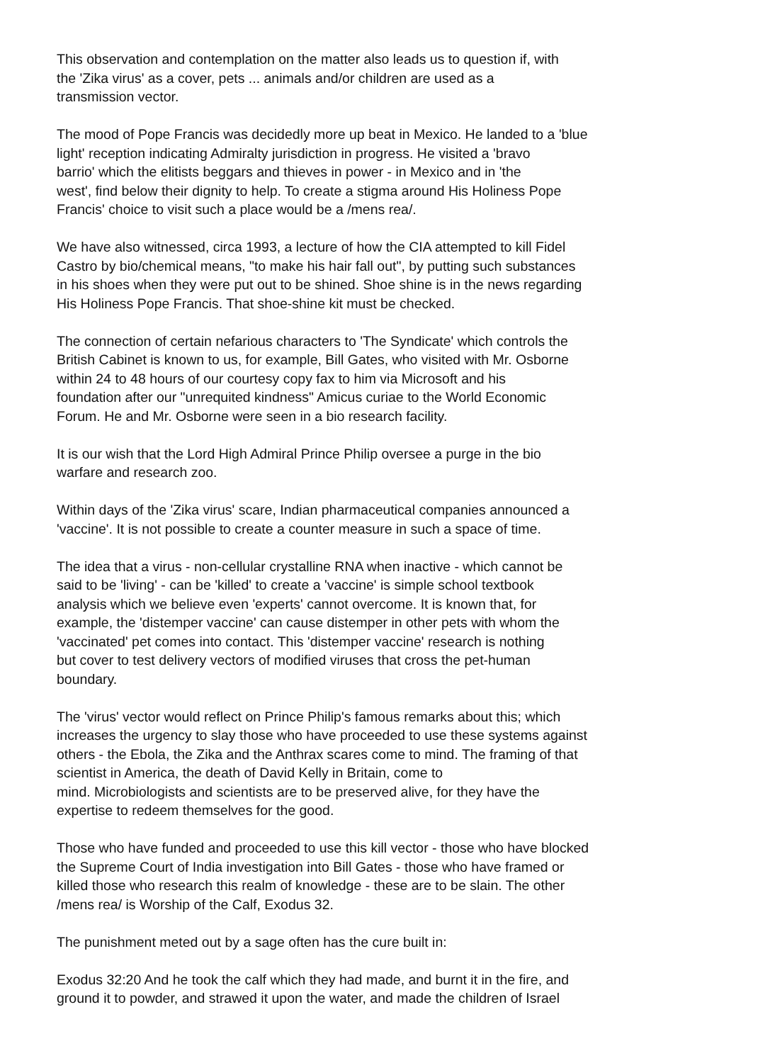This observation and contemplation on the matter also leads us to question if, with
the 'Zika virus' as a cover, pets ... animals and/or children are used as a
transmission vector.
The mood of Pope Francis was decidedly more up beat in Mexico. He landed to a 'blue
light' reception indicating Admiralty jurisdiction in progress. He visited a 'bravo
barrio' which the elitists beggars and thieves in power - in Mexico and in 'the
west', find below their dignity to help. To create a stigma around His Holiness Pope
Francis' choice to visit such a place would be a /mens rea/.
We have also witnessed, circa 1993, a lecture of how the CIA attempted to kill Fidel
Castro by bio/chemical means, "to make his hair fall out", by putting such substances
in his shoes when they were put out to be shined. Shoe shine is in the news regarding
His Holiness Pope Francis. That shoe-shine kit must be checked.
The connection of certain nefarious characters to 'The Syndicate' which controls the
British Cabinet is known to us, for example, Bill Gates, who visited with Mr. Osborne
within 24 to 48 hours of our courtesy copy fax to him via Microsoft and his
foundation after our "unrequited kindness" Amicus curiae to the World Economic
Forum. He and Mr. Osborne were seen in a bio research facility.
It is our wish that the Lord High Admiral Prince Philip oversee a purge in the bio
warfare and research zoo.
Within days of the 'Zika virus' scare, Indian pharmaceutical companies announced a
'vaccine'. It is not possible to create a counter measure in such a space of time.
The idea that a virus - non-cellular crystalline RNA when inactive - which cannot be
said to be 'living' - can be 'killed' to create a 'vaccine' is simple school textbook
analysis which we believe even 'experts' cannot overcome. It is known that, for
example, the 'distemper vaccine' can cause distemper in other pets with whom the
'vaccinated' pet comes into contact. This 'distemper vaccine' research is nothing
but cover to test delivery vectors of modified viruses that cross the pet-human
boundary.
The 'virus' vector would reflect on Prince Philip's famous remarks about this; which
increases the urgency to slay those who have proceeded to use these systems against
others - the Ebola, the Zika and the Anthrax scares come to mind. The framing of that
scientist in America, the death of David Kelly in Britain, come to
mind. Microbiologists and scientists are to be preserved alive, for they have the
expertise to redeem themselves for the good.
Those who have funded and proceeded to use this kill vector - those who have blocked
the Supreme Court of India investigation into Bill Gates - those who have framed or
killed those who research this realm of knowledge - these are to be slain. The other
/mens rea/ is Worship of the Calf, Exodus 32.
The punishment meted out by a sage often has the cure built in:
Exodus 32:20 And he took the calf which they had made, and burnt it in the fire, and
ground it to powder, and strawed it upon the water, and made the children of Israel